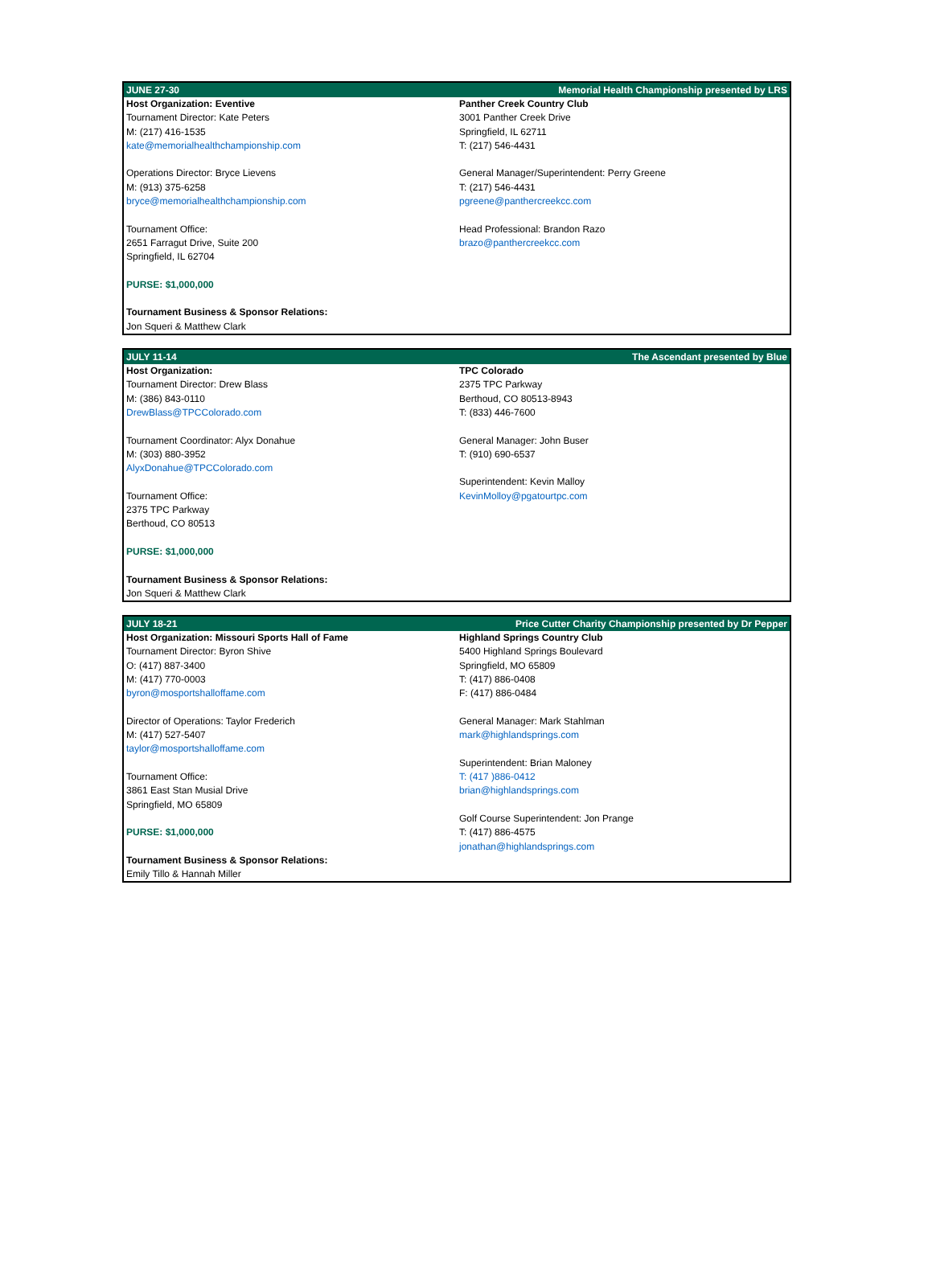| JUNE 27-30 | Memorial Health Championship presented by LRS |
| --- | --- |
| Host Organization: Eventive Tournament Director: Kate Peters M: (217) 416-1535 kate@memorialhealthchampionship.com Operations Director: Bryce Lievens M: (913) 375-6258 bryce@memorialhealthchampionship.com Tournament Office: 2651 Farragut Drive, Suite 200 Springfield, IL 62704 PURSE: $1,000,000 Tournament Business & Sponsor Relations: Jon Squeri & Matthew Clark | Panther Creek Country Club 3001 Panther Creek Drive Springfield, IL 62711 T: (217) 546-4431 General Manager/Superintendent: Perry Greene T: (217) 546-4431 pgreene@panthercreekcc.com Head Professional: Brandon Razo brazo@panthercreekcc.com |
| JULY 11-14 | The Ascendant presented by Blue |
| --- | --- |
| Host Organization: Tournament Director: Drew Blass M: (386) 843-0110 DrewBlass@TPCColorado.com Tournament Coordinator: Alyx Donahue M: (303) 880-3952 AlyxDonahue@TPCColorado.com Tournament Office: 2375 TPC Parkway Berthoud, CO 80513 PURSE: $1,000,000 Tournament Business & Sponsor Relations: Jon Squeri & Matthew Clark | TPC Colorado 2375 TPC Parkway Berthoud, CO 80513-8943 T: (833) 446-7600 General Manager: John Buser T: (910) 690-6537 Superintendent: Kevin Malloy KevinMolloy@pgatourtpc.com |
| JULY 18-21 | Price Cutter Charity Championship presented by Dr Pepper |
| --- | --- |
| Host Organization: Missouri Sports Hall of Fame Tournament Director: Byron Shive O: (417) 887-3400 M: (417) 770-0003 byron@mosportshalloffame.com Director of Operations: Taylor Frederich M: (417) 527-5407 taylor@mosportshalloffame.com Tournament Office: 3861 East Stan Musial Drive Springfield, MO 65809 PURSE: $1,000,000 Tournament Business & Sponsor Relations: Emily Tillo & Hannah Miller | Highland Springs Country Club 5400 Highland Springs Boulevard Springfield, MO 65809 T: (417) 886-0408 F: (417) 886-0484 General Manager: Mark Stahlman mark@highlandsprings.com Superintendent: Brian Maloney T: (417 )886-0412 brian@highlandsprings.com Golf Course Superintendent: Jon Prange T: (417) 886-4575 jonathan@highlandsprings.com |